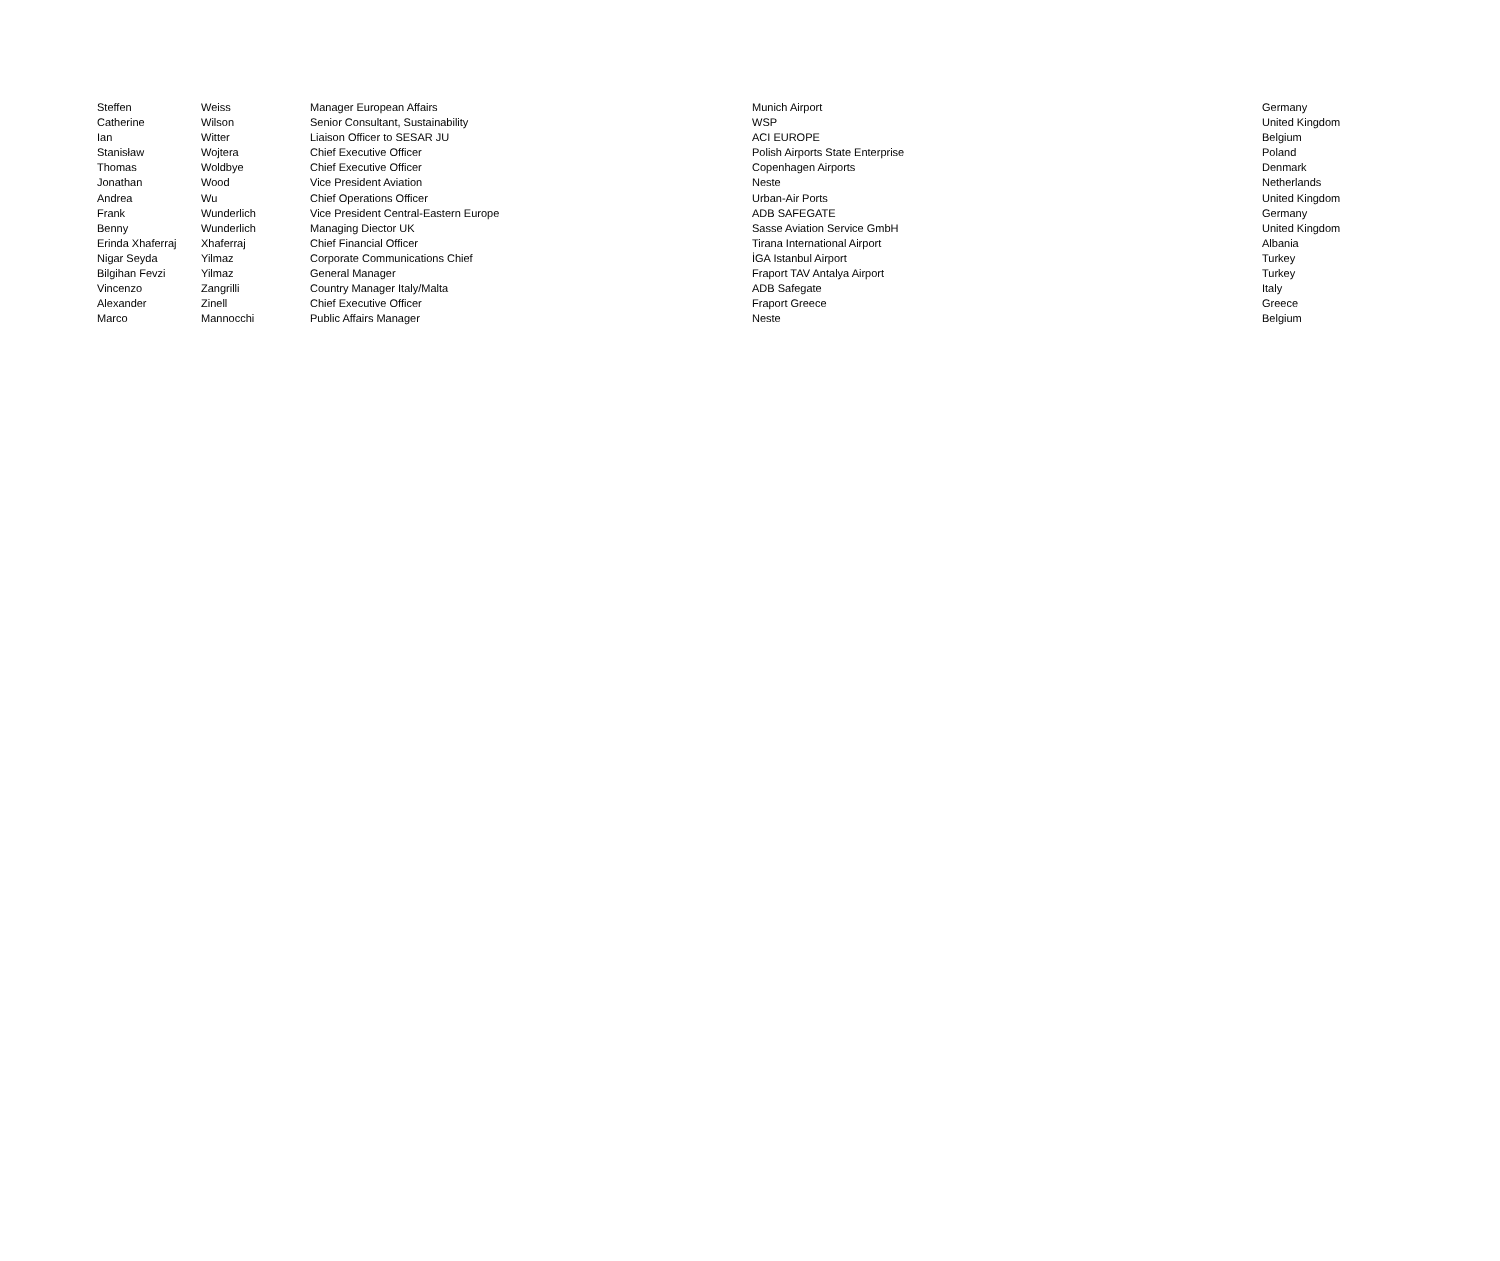| Steffen | Weiss | Manager European Affairs | Munich Airport | Germany |
| Catherine | Wilson | Senior Consultant, Sustainability | WSP | United Kingdom |
| Ian | Witter | Liaison Officer to SESAR JU | ACI EUROPE | Belgium |
| Stanisław | Wojtera | Chief Executive Officer | Polish Airports State Enterprise | Poland |
| Thomas | Woldbye | Chief Executive Officer | Copenhagen Airports | Denmark |
| Jonathan | Wood | Vice President Aviation | Neste | Netherlands |
| Andrea | Wu | Chief Operations Officer | Urban-Air Ports | United Kingdom |
| Frank | Wunderlich | Vice President Central-Eastern Europe | ADB SAFEGATE | Germany |
| Benny | Wunderlich | Managing Diector UK | Sasse Aviation Service GmbH | United Kingdom |
| Erinda Xhaferraj | Xhaferraj | Chief Financial Officer | Tirana International Airport | Albania |
| Nigar Seyda | Yilmaz | Corporate Communications Chief | İGA Istanbul Airport | Turkey |
| Bilgihan Fevzi | Yilmaz | General Manager | Fraport TAV Antalya Airport | Turkey |
| Vincenzo | Zangrilli | Country Manager Italy/Malta | ADB Safegate | Italy |
| Alexander | Zinell | Chief Executive Officer | Fraport Greece | Greece |
| Marco | Mannocchi | Public Affairs Manager | Neste | Belgium |